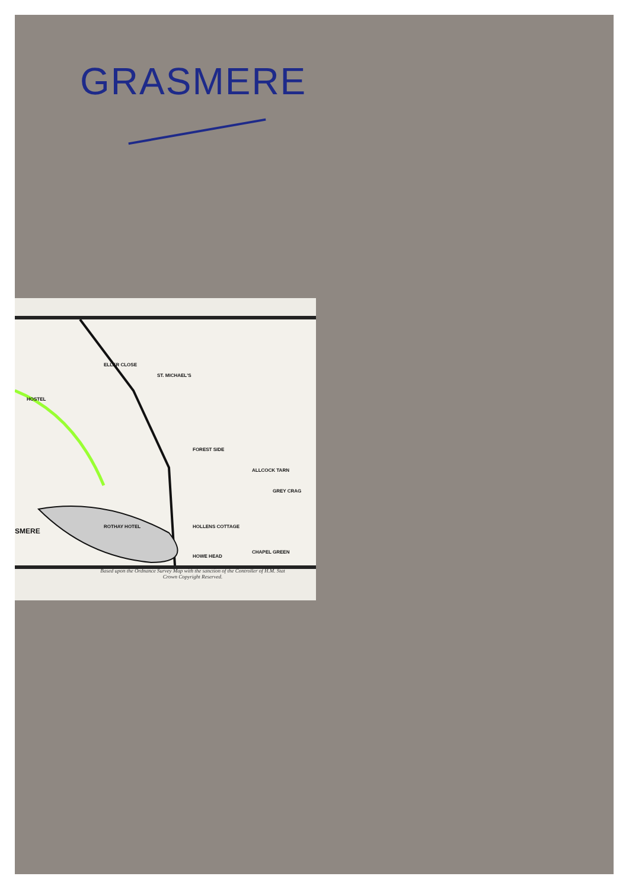GRASMERE
ELLER CLOSE
ST. MICHAEL'S
HOSTEL
FOREST SIDE
ALLCOCK TARN
GREY CRAG
SMERE
ROTHAY HOTEL HOLLENS COTTAGE
CHAPEL GREEN
HOWE HEAD
Based upon the Ordnance Survey Map with the sanction of the Controller of H.M. Stat
Crown Copyright Reserved.